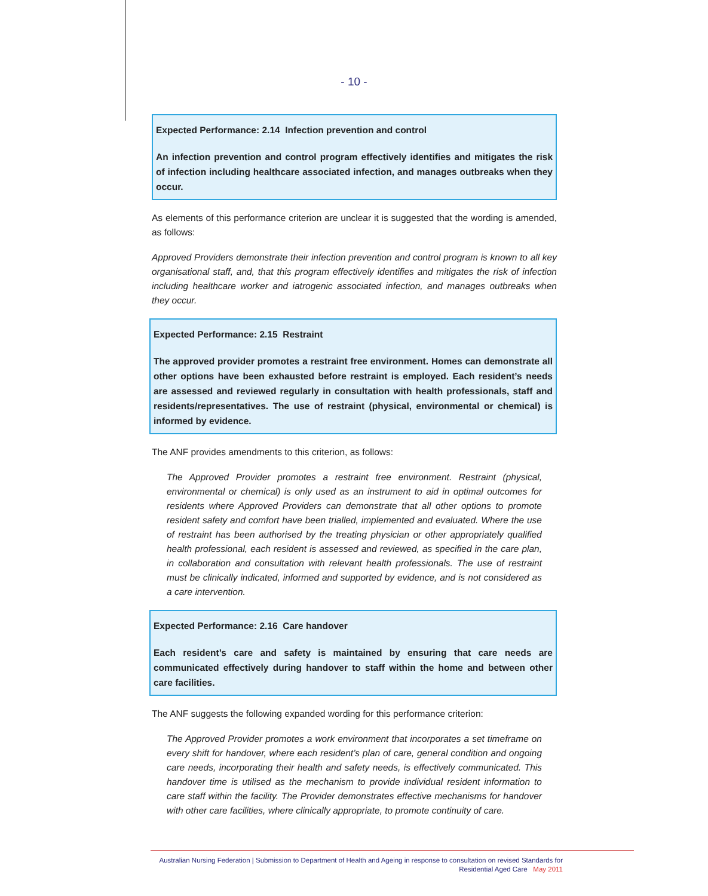- 10 -
Expected Performance: 2.14 Infection prevention and control
An infection prevention and control program effectively identifies and mitigates the risk of infection including healthcare associated infection, and manages outbreaks when they occur.
As elements of this performance criterion are unclear it is suggested that the wording is amended, as follows:
Approved Providers demonstrate their infection prevention and control program is known to all key organisational staff, and, that this program effectively identifies and mitigates the risk of infection including healthcare worker and iatrogenic associated infection, and manages outbreaks when they occur.
Expected Performance: 2.15 Restraint
The approved provider promotes a restraint free environment. Homes can demonstrate all other options have been exhausted before restraint is employed. Each resident’s needs are assessed and reviewed regularly in consultation with health professionals, staff and residents/representatives. The use of restraint (physical, environmental or chemical) is informed by evidence.
The ANF provides amendments to this criterion, as follows:
The Approved Provider promotes a restraint free environment. Restraint (physical, environmental or chemical) is only used as an instrument to aid in optimal outcomes for residents where Approved Providers can demonstrate that all other options to promote resident safety and comfort have been trialled, implemented and evaluated. Where the use of restraint has been authorised by the treating physician or other appropriately qualified health professional, each resident is assessed and reviewed, as specified in the care plan, in collaboration and consultation with relevant health professionals. The use of restraint must be clinically indicated, informed and supported by evidence, and is not considered as a care intervention.
Expected Performance: 2.16 Care handover
Each resident’s care and safety is maintained by ensuring that care needs are communicated effectively during handover to staff within the home and between other care facilities.
The ANF suggests the following expanded wording for this performance criterion:
The Approved Provider promotes a work environment that incorporates a set timeframe on every shift for handover, where each resident’s plan of care, general condition and ongoing care needs, incorporating their health and safety needs, is effectively communicated. This handover time is utilised as the mechanism to provide individual resident information to care staff within the facility. The Provider demonstrates effective mechanisms for handover with other care facilities, where clinically appropriate, to promote continuity of care.
Australian Nursing Federation | Submission to Department of Health and Ageing in response to consultation on revised Standards for
Residential Aged Care May 2011